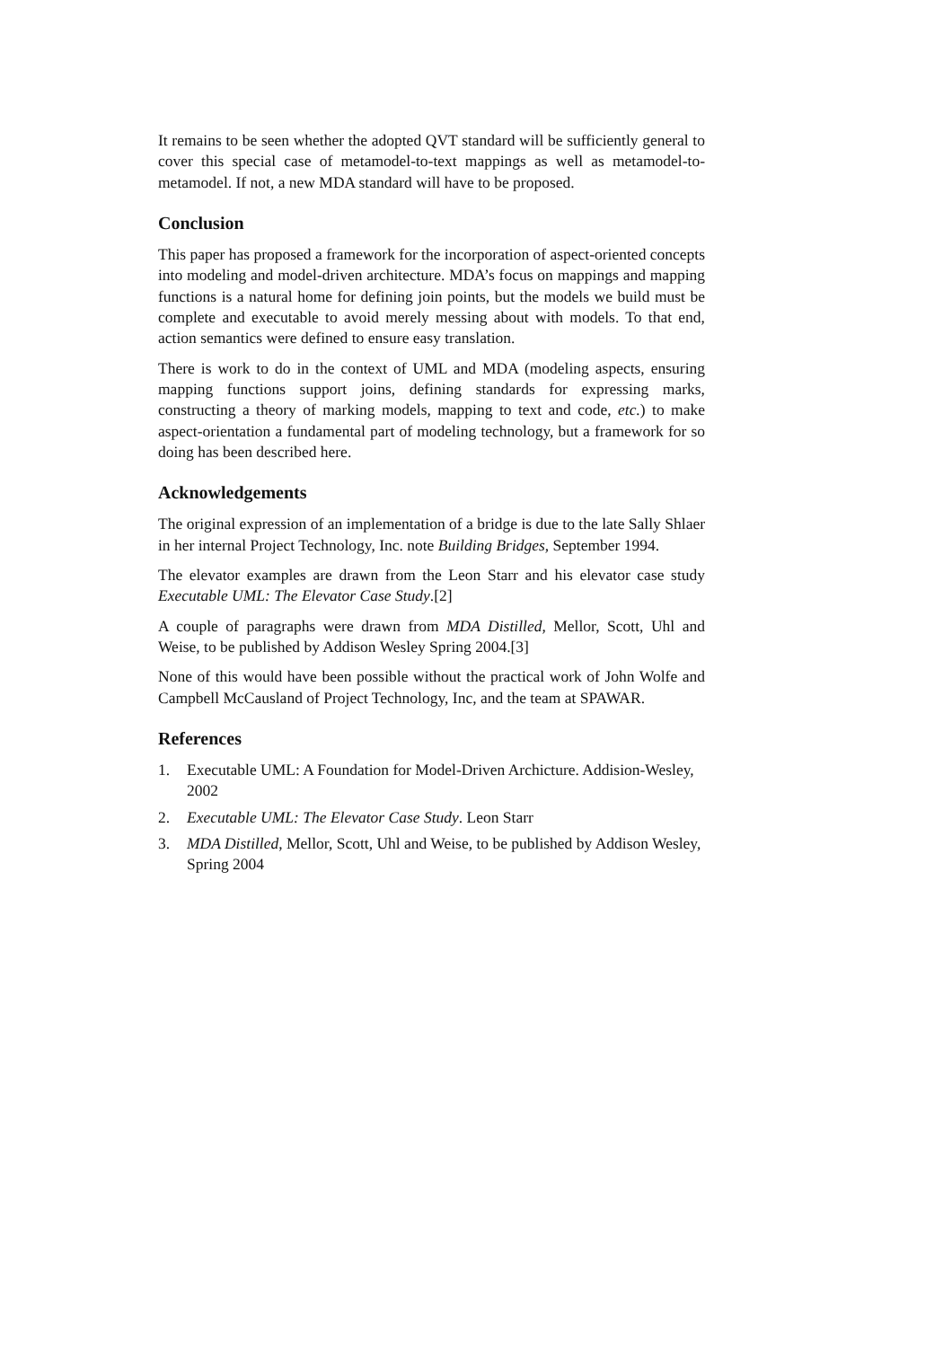It remains to be seen whether the adopted QVT standard will be sufficiently general to cover this special case of metamodel-to-text mappings as well as metamodel-to-metamodel. If not, a new MDA standard will have to be proposed.
Conclusion
This paper has proposed a framework for the incorporation of aspect-oriented concepts into modeling and model-driven architecture. MDA’s focus on mappings and mapping functions is a natural home for defining join points, but the models we build must be complete and executable to avoid merely messing about with models. To that end, action semantics were defined to ensure easy translation.
There is work to do in the context of UML and MDA (modeling aspects, ensuring mapping functions support joins, defining standards for expressing marks, constructing a theory of marking models, mapping to text and code, etc.) to make aspect-orientation a fundamental part of modeling technology, but a framework for so doing has been described here.
Acknowledgements
The original expression of an implementation of a bridge is due to the late Sally Shlaer in her internal Project Technology, Inc. note Building Bridges, September 1994.
The elevator examples are drawn from the Leon Starr and his elevator case study Executable UML: The Elevator Case Study.[2]
A couple of paragraphs were drawn from MDA Distilled, Mellor, Scott, Uhl and Weise, to be published by Addison Wesley Spring 2004.[3]
None of this would have been possible without the practical work of John Wolfe and Campbell McCausland of Project Technology, Inc, and the team at SPAWAR.
References
1. Executable UML: A Foundation for Model-Driven Archicture. Addision-Wesley, 2002
2. Executable UML: The Elevator Case Study. Leon Starr
3. MDA Distilled, Mellor, Scott, Uhl and Weise, to be published by Addison Wesley, Spring 2004